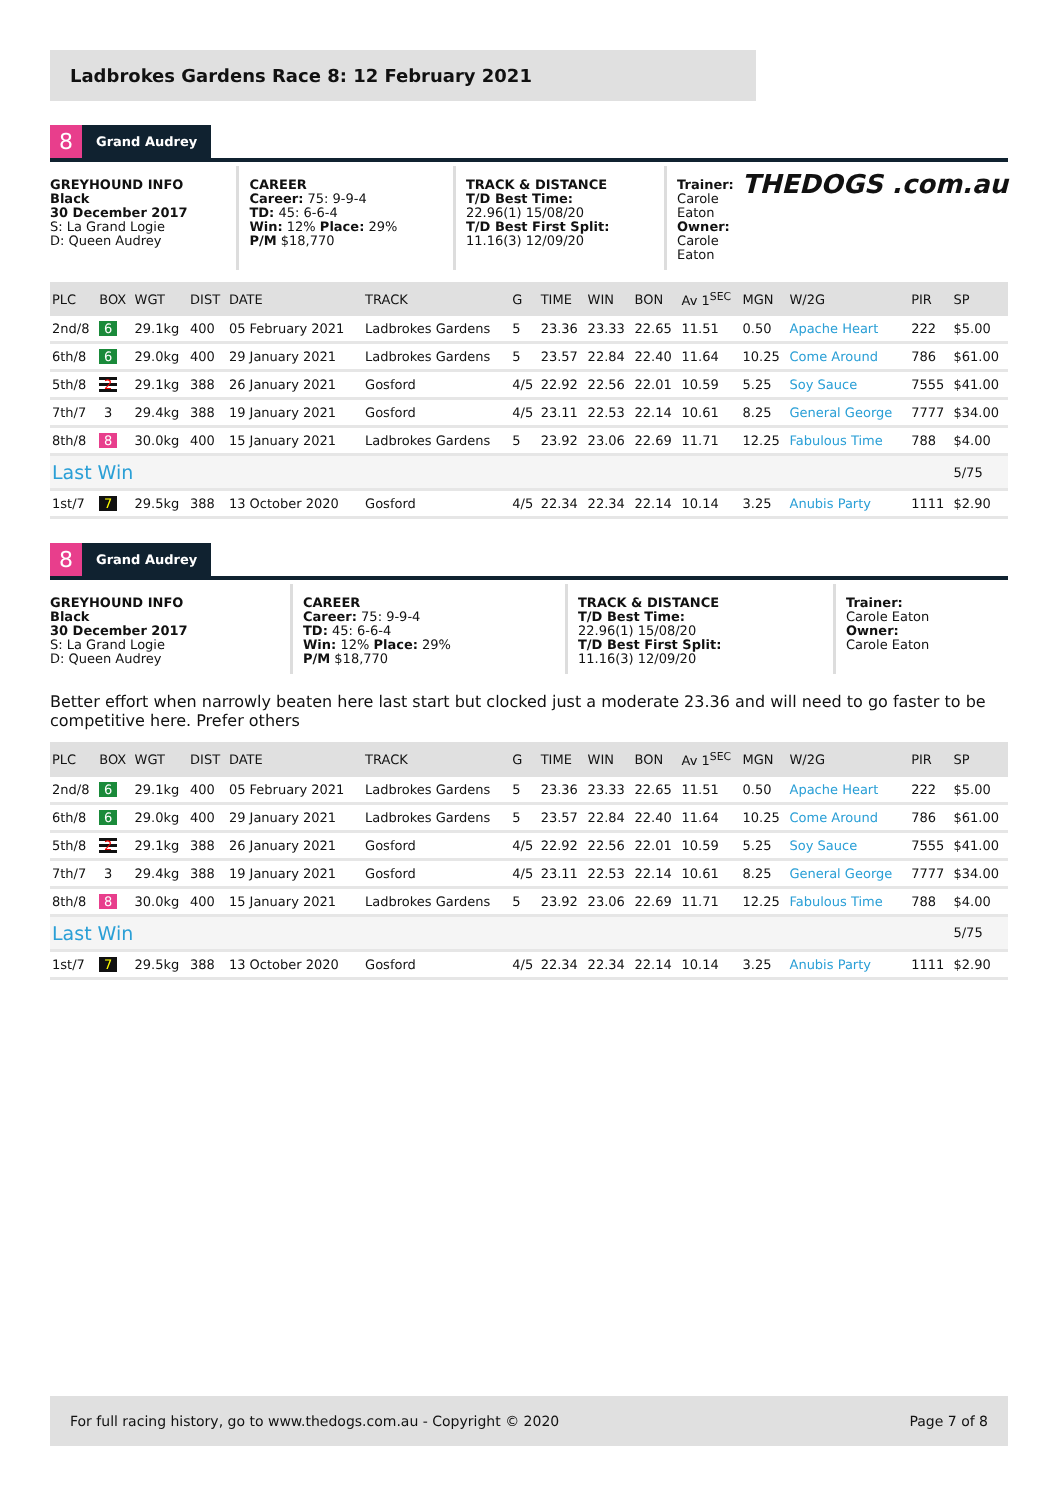Ladbrokes Gardens Race 8: 12 February 2021
THEDOGS .com.au
8 Grand Audrey
GREYHOUND INFO
Black
30 December 2017
S: La Grand Logie
D: Queen Audrey
CAREER
Career: 75: 9-9-4
TD: 45: 6-6-4
Win: 12% Place: 29%
P/M $18,770
TRACK & DISTANCE
T/D Best Time:
22.96(1) 15/08/20
T/D Best First Split:
11.16(3) 12/09/20
Trainer:
Carole Eaton
Owner:
Carole Eaton
| PLC | BOX | WGT | DIST | DATE | TRACK | G | TIME | WIN | BON | Av 1<sup>SEC</sup> | MGN | W/2G | PIR | SP |
| --- | --- | --- | --- | --- | --- | --- | --- | --- | --- | --- | --- | --- | --- | --- |
| 2nd/8 | 6 | 29.1kg | 400 | 05 February 2021 | Ladbrokes Gardens | 5 | 23.36 | 23.33 | 22.65 | 11.51 | 0.50 | Apache Heart | 222 | $5.00 |
| 6th/8 | 6 | 29.0kg | 400 | 29 January 2021 | Ladbrokes Gardens | 5 | 23.57 | 22.84 | 22.40 | 11.64 | 10.25 | Come Around | 786 | $61.00 |
| 5th/8 | 2 | 29.1kg | 388 | 26 January 2021 | Gosford | 4/5 | 22.92 | 22.56 | 22.01 | 10.59 | 5.25 | Soy Sauce | 7555 | $41.00 |
| 7th/7 | 3 | 29.4kg | 388 | 19 January 2021 | Gosford | 4/5 | 23.11 | 22.53 | 22.14 | 10.61 | 8.25 | General George | 7777 | $34.00 |
| 8th/8 | 8 | 30.0kg | 400 | 15 January 2021 | Ladbrokes Gardens | 5 | 23.92 | 23.06 | 22.69 | 11.71 | 12.25 | Fabulous Time | 788 | $4.00 |
| Last Win | | | | | | | | | | | | | | 5/75 |
| 1st/7 | 7 | 29.5kg | 388 | 13 October 2020 | Gosford | 4/5 | 22.34 | 22.34 | 22.14 | 10.14 | 3.25 | Anubis Party | 1111 | $2.90 |
8 Grand Audrey
GREYHOUND INFO
Black
30 December 2017
S: La Grand Logie
D: Queen Audrey
CAREER
Career: 75: 9-9-4
TD: 45: 6-6-4
Win: 12% Place: 29%
P/M $18,770
TRACK & DISTANCE
T/D Best Time:
22.96(1) 15/08/20
T/D Best First Split:
11.16(3) 12/09/20
Trainer:
Carole Eaton
Owner:
Carole Eaton
Better effort when narrowly beaten here last start but clocked just a moderate 23.36 and will need to go faster to be competitive here. Prefer others
| PLC | BOX | WGT | DIST | DATE | TRACK | G | TIME | WIN | BON | Av 1<sup>SEC</sup> | MGN | W/2G | PIR | SP |
| --- | --- | --- | --- | --- | --- | --- | --- | --- | --- | --- | --- | --- | --- | --- |
| 2nd/8 | 6 | 29.1kg | 400 | 05 February 2021 | Ladbrokes Gardens | 5 | 23.36 | 23.33 | 22.65 | 11.51 | 0.50 | Apache Heart | 222 | $5.00 |
| 6th/8 | 6 | 29.0kg | 400 | 29 January 2021 | Ladbrokes Gardens | 5 | 23.57 | 22.84 | 22.40 | 11.64 | 10.25 | Come Around | 786 | $61.00 |
| 5th/8 | 2 | 29.1kg | 388 | 26 January 2021 | Gosford | 4/5 | 22.92 | 22.56 | 22.01 | 10.59 | 5.25 | Soy Sauce | 7555 | $41.00 |
| 7th/7 | 3 | 29.4kg | 388 | 19 January 2021 | Gosford | 4/5 | 23.11 | 22.53 | 22.14 | 10.61 | 8.25 | General George | 7777 | $34.00 |
| 8th/8 | 8 | 30.0kg | 400 | 15 January 2021 | Ladbrokes Gardens | 5 | 23.92 | 23.06 | 22.69 | 11.71 | 12.25 | Fabulous Time | 788 | $4.00 |
| Last Win | | | | | | | | | | | | | | 5/75 |
| 1st/7 | 7 | 29.5kg | 388 | 13 October 2020 | Gosford | 4/5 | 22.34 | 22.34 | 22.14 | 10.14 | 3.25 | Anubis Party | 1111 | $2.90 |
For full racing history, go to www.thedogs.com.au - Copyright © 2020 Page 7 of 8